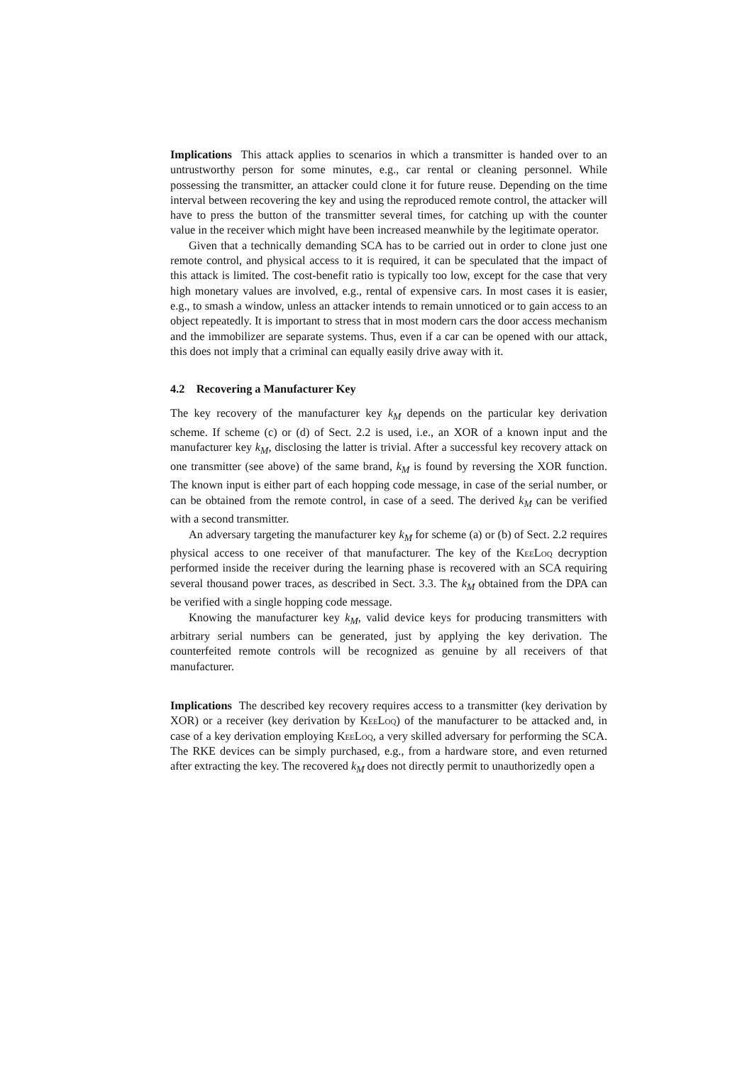Implications This attack applies to scenarios in which a transmitter is handed over to an untrustworthy person for some minutes, e.g., car rental or cleaning personnel. While possessing the transmitter, an attacker could clone it for future reuse. Depending on the time interval between recovering the key and using the reproduced remote control, the attacker will have to press the button of the transmitter several times, for catching up with the counter value in the receiver which might have been increased meanwhile by the legitimate operator.
Given that a technically demanding SCA has to be carried out in order to clone just one remote control, and physical access to it is required, it can be speculated that the impact of this attack is limited. The cost-benefit ratio is typically too low, except for the case that very high monetary values are involved, e.g., rental of expensive cars. In most cases it is easier, e.g., to smash a window, unless an attacker intends to remain unnoticed or to gain access to an object repeatedly. It is important to stress that in most modern cars the door access mechanism and the immobilizer are separate systems. Thus, even if a car can be opened with our attack, this does not imply that a criminal can equally easily drive away with it.
4.2 Recovering a Manufacturer Key
The key recovery of the manufacturer key k<sub>M</sub> depends on the particular key derivation scheme. If scheme (c) or (d) of Sect. 2.2 is used, i.e., an XOR of a known input and the manufacturer key k<sub>M</sub>, disclosing the latter is trivial. After a successful key recovery attack on one transmitter (see above) of the same brand, k<sub>M</sub> is found by reversing the XOR function. The known input is either part of each hopping code message, in case of the serial number, or can be obtained from the remote control, in case of a seed. The derived k<sub>M</sub> can be verified with a second transmitter.
An adversary targeting the manufacturer key k<sub>M</sub> for scheme (a) or (b) of Sect. 2.2 requires physical access to one receiver of that manufacturer. The key of the KeeLoq decryption performed inside the receiver during the learning phase is recovered with an SCA requiring several thousand power traces, as described in Sect. 3.3. The k<sub>M</sub> obtained from the DPA can be verified with a single hopping code message.
Knowing the manufacturer key k<sub>M</sub>, valid device keys for producing transmitters with arbitrary serial numbers can be generated, just by applying the key derivation. The counterfeited remote controls will be recognized as genuine by all receivers of that manufacturer.
Implications The described key recovery requires access to a transmitter (key derivation by XOR) or a receiver (key derivation by KeeLoq) of the manufacturer to be attacked and, in case of a key derivation employing KeeLoq, a very skilled adversary for performing the SCA. The RKE devices can be simply purchased, e.g., from a hardware store, and even returned after extracting the key. The recovered k<sub>M</sub> does not directly permit to unauthorizedly open a